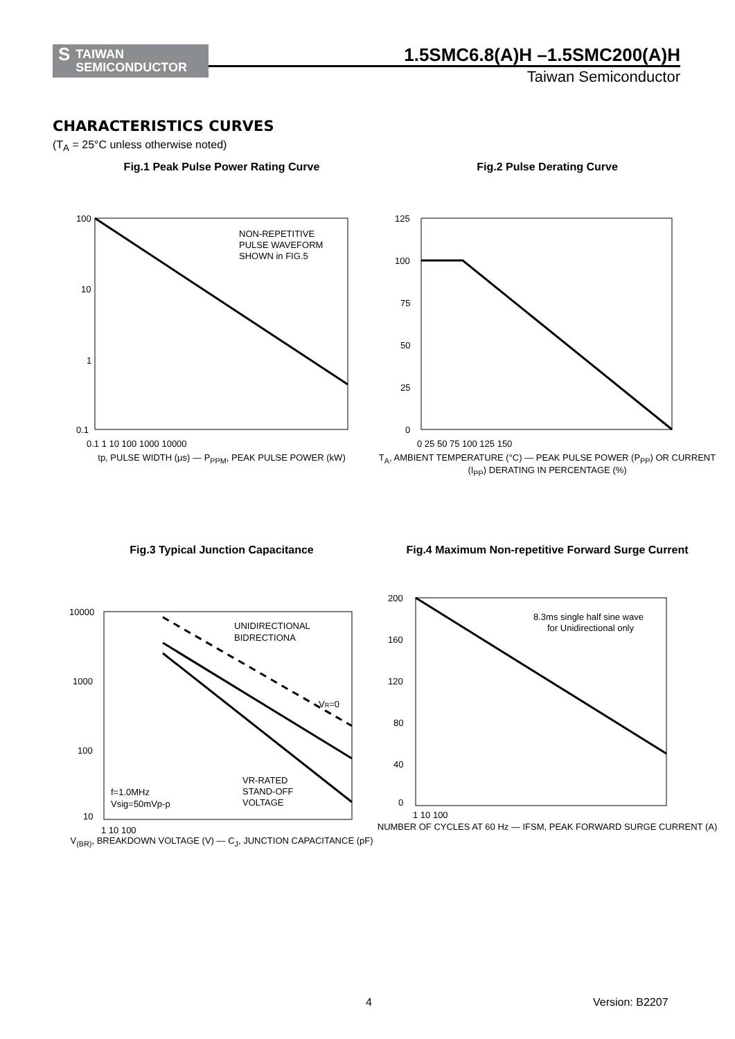S TAIWAN
SEMICONDUCTOR
1.5SMC6.8(A)H –1.5SMC200(A)H
Taiwan Semiconductor
CHARACTERISTICS CURVES
(T<sub>A</sub> = 25°C unless otherwise noted)
Fig.1 Peak Pulse Power Rating Curve
100
10
1
0.1
0.1 1 10 100 1000 10000
NON-REPETITIVE
PULSE WAVEFORM
SHOWN in FIG.5
tp, PULSE WIDTH (μs) — P<sub>PPM</sub>, PEAK PULSE POWER (kW)
Fig.2 Pulse Derating Curve
125
100
75
50
25
0
0 25 50 75 100 125 150
T<sub>A</sub>, AMBIENT TEMPERATURE (°C) — PEAK PULSE POWER (P<sub>PP</sub>) OR CURRENT (I<sub>PP</sub>) DERATING IN PERCENTAGE (%)
Fig.3 Typical Junction Capacitance
10000
1000
100
10
1 10 100
UNIDIRECTIONAL
BIDRECTIONA
VR=0
VR-RATED
STAND-OFF
VOLTAGE
f=1.0MHz
Vsig=50mVp-p
V<sub>(BR)</sub>, BREAKDOWN VOLTAGE (V) — C<sub>J</sub>, JUNCTION CAPACITANCE (pF)
Fig.4 Maximum Non-repetitive Forward Surge Current
200
160
120
80
40
0
1 10 100
8.3ms single half sine wave
for Unidirectional only
NUMBER OF CYCLES AT 60 Hz — IFSM, PEAK FORWARD SURGE CURRENT (A)
4 Version: B2207